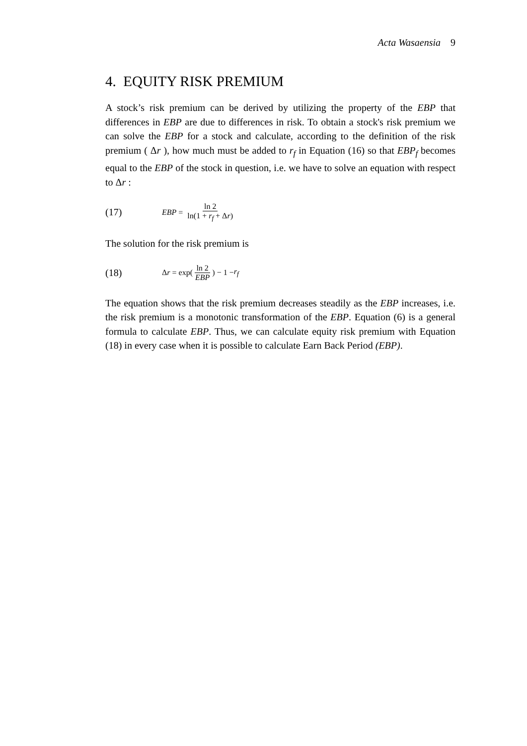Acta Wasaensia 9
4. EQUITY RISK PREMIUM
A stock’s risk premium can be derived by utilizing the property of the EBP that differences in EBP are due to differences in risk. To obtain a stock's risk premium we can solve the EBP for a stock and calculate, according to the definition of the risk premium ( Δr ), how much must be added to r<sub>f</sub> in Equation (16) so that EBP<sub>f</sub> becomes equal to the EBP of the stock in question, i.e. we have to solve an equation with respect to Δr :
(17) EBP = ln 2 ln(1 + r<sub>f</sub> + Δr)
The solution for the risk premium is
(18) Δ r = exp(ln 2 EBP) − 1 − r<sub>f</sub>
The equation shows that the risk premium decreases steadily as the EBP increases, i.e. the risk premium is a monotonic transformation of the EBP. Equation (6) is a general formula to calculate EBP. Thus, we can calculate equity risk premium with Equation (18) in every case when it is possible to calculate Earn Back Period (EBP).